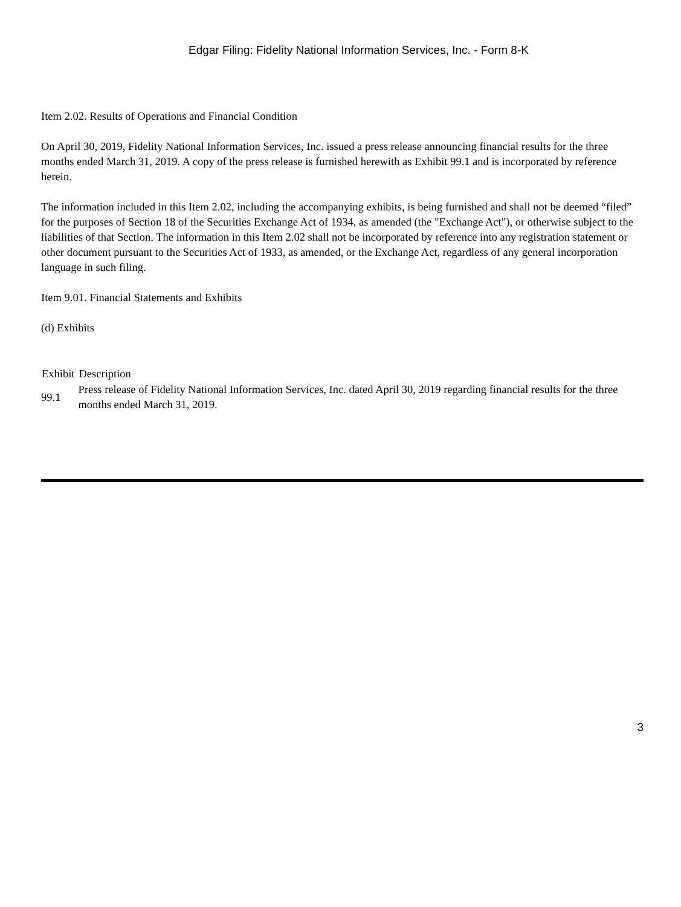Edgar Filing: Fidelity National Information Services, Inc. - Form 8-K
Item 2.02. Results of Operations and Financial Condition
On April 30, 2019, Fidelity National Information Services, Inc. issued a press release announcing financial results for the three months ended March 31, 2019. A copy of the press release is furnished herewith as Exhibit 99.1 and is incorporated by reference herein.
The information included in this Item 2.02, including the accompanying exhibits, is being furnished and shall not be deemed “filed” for the purposes of Section 18 of the Securities Exchange Act of 1934, as amended (the "Exchange Act"), or otherwise subject to the liabilities of that Section. The information in this Item 2.02 shall not be incorporated by reference into any registration statement or other document pursuant to the Securities Act of 1933, as amended, or the Exchange Act, regardless of any general incorporation language in such filing.
Item 9.01. Financial Statements and Exhibits
(d) Exhibits
| Exhibit | Description |
| --- | --- |
| 99.1 | Press release of Fidelity National Information Services, Inc. dated April 30, 2019 regarding financial results for the three months ended March 31, 2019. |
3